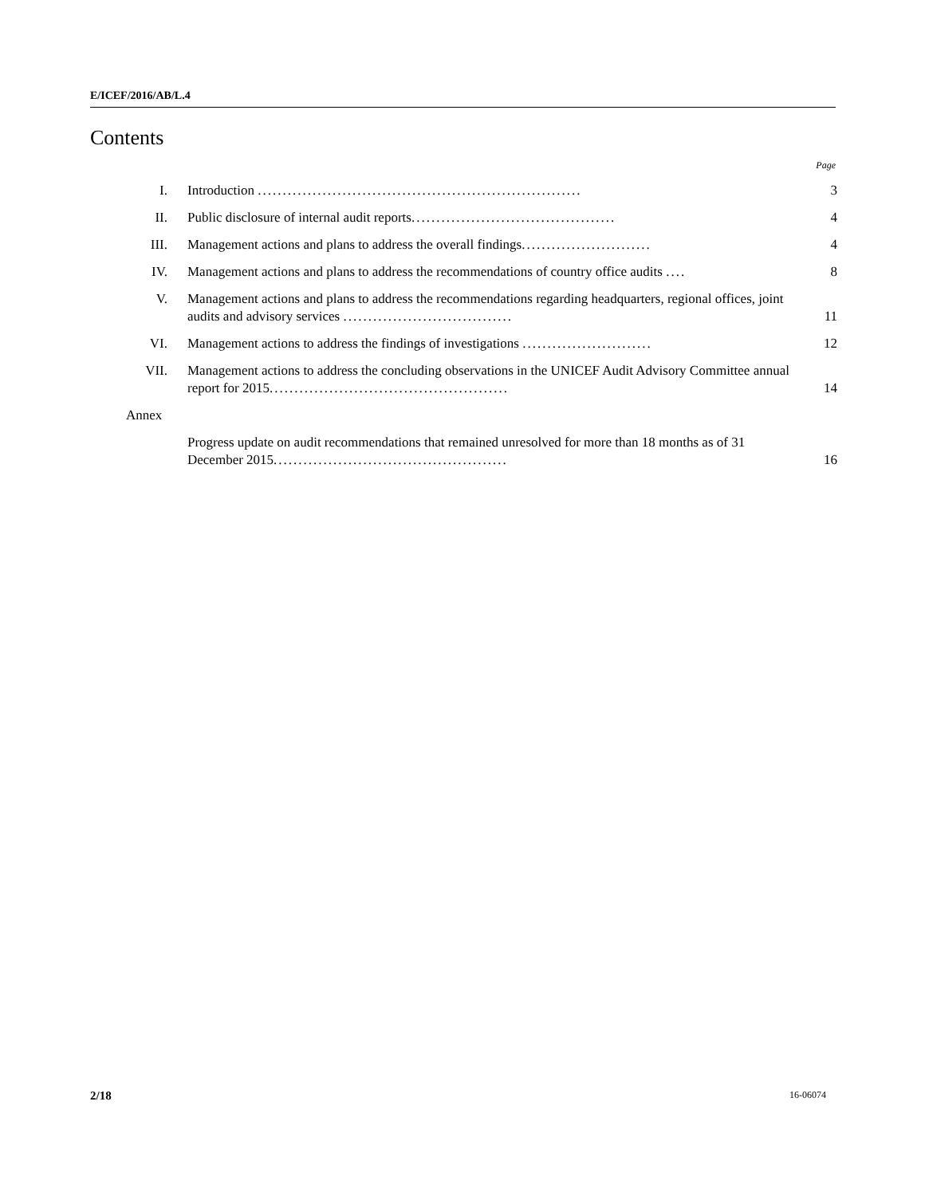E/ICEF/2016/AB/L.4
Contents
Page
| I. | Introduction ................................................................. | 3 |
| II. | Public disclosure of internal audit reports ......................................... | 4 |
| III. | Management actions and plans to address the overall findings .......................... | 4 |
| IV. | Management actions and plans to address the recommendations of country office audits .... | 8 |
| V. | Management actions and plans to address the recommendations regarding headquarters, regional offices, joint audits and advisory services .................................. | 11 |
| VI. | Management actions to address the findings of investigations .......................... | 12 |
| VII. | Management actions to address the concluding observations in the UNICEF Audit Advisory Committee annual report for 2015 ................................................ | 14 |
| Annex | | |
| | Progress update on audit recommendations that remained unresolved for more than 18 months as of 31 December 2015 ............................................... | 16 |
2/18 16-06074